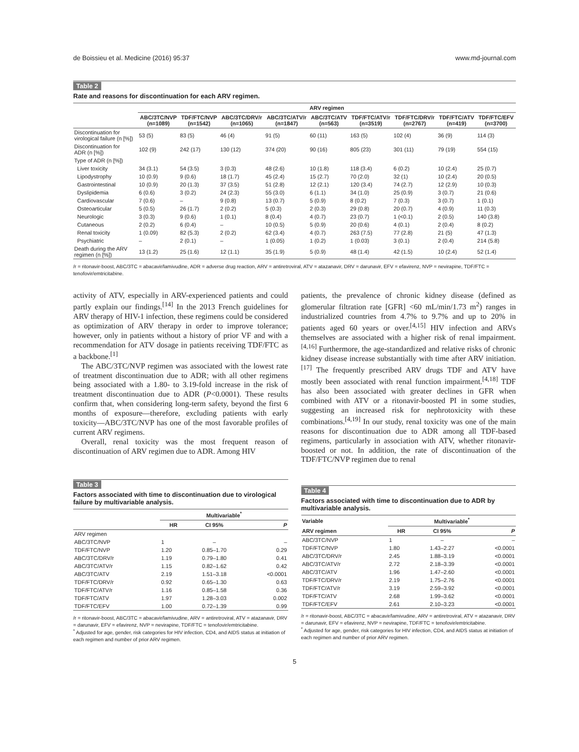de Boissieu et al. Medicine (2016) 95:37 www.md-journal.com
Table 2
Rate and reasons for discontinuation for each ARV regimen.
| | ARV regimen | | | | | | | | |
| --- | --- | --- | --- | --- | --- | --- | --- | --- | --- |
| | ABC/3TC/NVP (n=1089) | TDF/FTC/NVP (n=1542) | ABC/3TC/DRV/r (n=1065) | ABC/3TC/ATV/r (n=1847) | ABC/3TC/ATV (n=563) | TDF/FTC/ATV/r (n=3519) | TDF/FTC/DRV/r (n=2767) | TDF/FTC/ATV (n=419) | TDF/FTC/EFV (n=3700) |
| Discontinuation for virological failure (n [%]) | 53 (5) | 83 (5) | 46 (4) | 91 (5) | 60 (11) | 163 (5) | 102 (4) | 36 (9) | 114 (3) |
| Discontinuation for ADR (n [%]) | 102 (9) | 242 (17) | 130 (12) | 374 (20) | 90 (16) | 805 (23) | 301 (11) | 79 (19) | 554 (15) |
| Type of ADR (n [%]) | | | | | | | | | |
| Liver toxicity | 34 (3.1) | 54 (3.5) | 3 (0.3) | 48 (2.6) | 10 (1.8) | 118 (3.4) | 6 (0.2) | 10 (2.4) | 25 (0.7) |
| Lipodystrophy | 10 (0.9) | 9 (0.6) | 18 (1.7) | 45 (2.4) | 15 (2.7) | 70 (2.0) | 32 (1) | 10 (2.4) | 20 (0.5) |
| Gastrointestinal | 10 (0.9) | 20 (1.3) | 37 (3.5) | 51 (2.8) | 12 (2.1) | 120 (3.4) | 74 (2.7) | 12 (2.9) | 10 (0.3) |
| Dyslipidemia | 6 (0.6) | 3 (0.2) | 24 (2.3) | 55 (3.0) | 6 (1.1) | 34 (1.0) | 25 (0.9) | 3 (0.7) | 21 (0.6) |
| Cardiovascular | 7 (0.6) | – | 9 (0.8) | 13 (0.7) | 5 (0.9) | 8 (0.2) | 7 (0.3) | 3 (0.7) | 1 (0.1) |
| Osteoarticular | 5 (0.5) | 26 (1.7) | 2 (0.2) | 5 (0.3) | 2 (0.3) | 29 (0.8) | 20 (0.7) | 4 (0.9) | 11 (0.3) |
| Neurologic | 3 (0.3) | 9 (0.6) | 1 (0.1) | 8 (0.4) | 4 (0.7) | 23 (0.7) | 1 (<0.1) | 2 (0.5) | 140 (3.8) |
| Cutaneous | 2 (0.2) | 6 (0.4) | – | 10 (0.5) | 5 (0.9) | 20 (0.6) | 4 (0.1) | 2 (0.4) | 8 (0.2) |
| Renal toxicity | 1 (0.09) | 82 (5.3) | 2 (0.2) | 62 (3.4) | 4 (0.7) | 263 (7.5) | 77 (2.8) | 21 (5) | 47 (1.3) |
| Psychiatric | – | 2 (0.1) | – | 1 (0.05) | 1 (0.2) | 1 (0.03) | 3 (0.1) | 2 (0.4) | 214 (5.8) |
| Death during the ARV regimen (n [%]) | 13 (1.2) | 25 (1.6) | 12 (1.1) | 35 (1.9) | 5 (0.9) | 48 (1.4) | 42 (1.5) | 10 (2.4) | 52 (1.4) |
/r = ritonavir-boost, ABC/3TC = abacavir/lamivudine, ADR = adverse drug reaction, ARV = antiretroviral, ATV = atazanavir, DRV = darunavir, EFV = efavirenz, NVP = nevirapine, TDF/FTC = tenofovir/emtricitabine.
activity of ATV, especially in ARV-experienced patients and could partly explain our findings.<sup>[14]</sup> In the 2013 French guidelines for ARV therapy of HIV-1 infection, these regimens could be considered as optimization of ARV therapy in order to improve tolerance; however, only in patients without a history of prior VF and with a recommendation for ATV dosage in patients receiving TDF/FTC as a backbone.<sup>[1]</sup>
The ABC/3TC/NVP regimen was associated with the lowest rate of treatment discontinuation due to ADR; with all other regimens being associated with a 1.80- to 3.19-fold increase in the risk of treatment discontinuation due to ADR (P<0.0001). These results confirm that, when considering long-term safety, beyond the first 6 months of exposure—therefore, excluding patients with early toxicity—ABC/3TC/NVP has one of the most favorable profiles of current ARV regimens.
Overall, renal toxicity was the most frequent reason of discontinuation of ARV regimen due to ADR. Among HIV
patients, the prevalence of chronic kidney disease (defined as glomerular filtration rate [GFR] <60 mL/min/1.73 m<sup>2</sup>) ranges in industrialized countries from 4.7% to 9.7% and up to 20% in patients aged 60 years or over.<sup>[4,15]</sup> HIV infection and ARVs themselves are associated with a higher risk of renal impairment.<sup>[4,16]</sup> Furthermore, the age-standardized and relative risks of chronic kidney disease increase substantially with time after ARV initiation.<sup>[17]</sup> The frequently prescribed ARV drugs TDF and ATV have mostly been associated with renal function impairment.<sup>[4,18]</sup> TDF has also been associated with greater declines in GFR when combined with ATV or a ritonavir-boosted PI in some studies, suggesting an increased risk for nephrotoxicity with these combinations.<sup>[4,19]</sup> In our study, renal toxicity was one of the main reasons for discontinuation due to ADR among all TDF-based regimens, particularly in association with ATV, whether ritonavir-boosted or not. In addition, the rate of discontinuation of the TDF/FTC/NVP regimen due to renal
Table 3
Factors associated with time to discontinuation due to virological failure by multivariable analysis.
| | Multivariable<sup>*</sup> | | |
| --- | --- | --- | --- |
| | HR | CI 95% | P |
| ARV regimen | | | |
| ABC/3TC/NVP | 1 | – | – |
| TDF/FTC/NVP | 1.20 | 0.85–1.70 | 0.29 |
| ABC/3TC/DRV/r | 1.19 | 0.79–1.80 | 0.41 |
| ABC/3TC/ATV/r | 1.15 | 0.82–1.62 | 0.42 |
| ABC/3TC/ATV | 2.19 | 1.51–3.18 | <0.0001 |
| TDF/FTC/DRV/r | 0.92 | 0.65–1.30 | 0.63 |
| TDF/FTC/ATV/r | 1.16 | 0.85–1.58 | 0.36 |
| TDF/FTC/ATV | 1.97 | 1.28–3.03 | 0.002 |
| TDF/FTC/EFV | 1.00 | 0.72–1.39 | 0.99 |
/r = ritonavir-boost, ABC/3TC = abacavir/lamivudine, ARV = antiretroviral, ATV = atazanavir, DRV = darunavir, EFV = efavirenz, NVP = nevirapine, TDF/FTC = tenofovir/emtricitabine.
<sup>*</sup> Adjusted for age, gender, risk categories for HIV infection, CD4, and AIDS status at initiation of each regimen and number of prior ARV regimen.
Table 4
Factors associated with time to discontinuation due to ADR by multivariable analysis.
| Variable | Multivariable<sup>*</sup> | | |
| --- | --- | --- | --- |
| ARV regimen | HR | CI 95% | P |
| ABC/3TC/NVP | 1 | – | – |
| TDF/FTC/NVP | 1.80 | 1.43–2.27 | <0.0001 |
| ABC/3TC/DRV/r | 2.45 | 1.88–3.19 | <0.0001 |
| ABC/3TC/ATV/r | 2.72 | 2.18–3.39 | <0.0001 |
| ABC/3TC/ATV | 1.96 | 1.47–2.60 | <0.0001 |
| TDF/FTC/DRV/r | 2.19 | 1.75–2.76 | <0.0001 |
| TDF/FTC/ATV/r | 3.19 | 2.59–3.92 | <0.0001 |
| TDF/FTC/ATV | 2.68 | 1.99–3.62 | <0.0001 |
| TDF/FTC/EFV | 2.61 | 2.10–3.23 | <0.0001 |
/r = ritonavir-boost, ABC/3TC = abacavir/lamivudine, ARV = antiretroviral, ATV = atazanavir, DRV = darunavir, EFV = efavirenz, NVP = nevirapine, TDF/FTC = tenofovir/emtricitabine.
<sup>*</sup> Adjusted for age, gender, risk categories for HIV infection, CD4, and AIDS status at initiation of each regimen and number of prior ARV regimen.
5